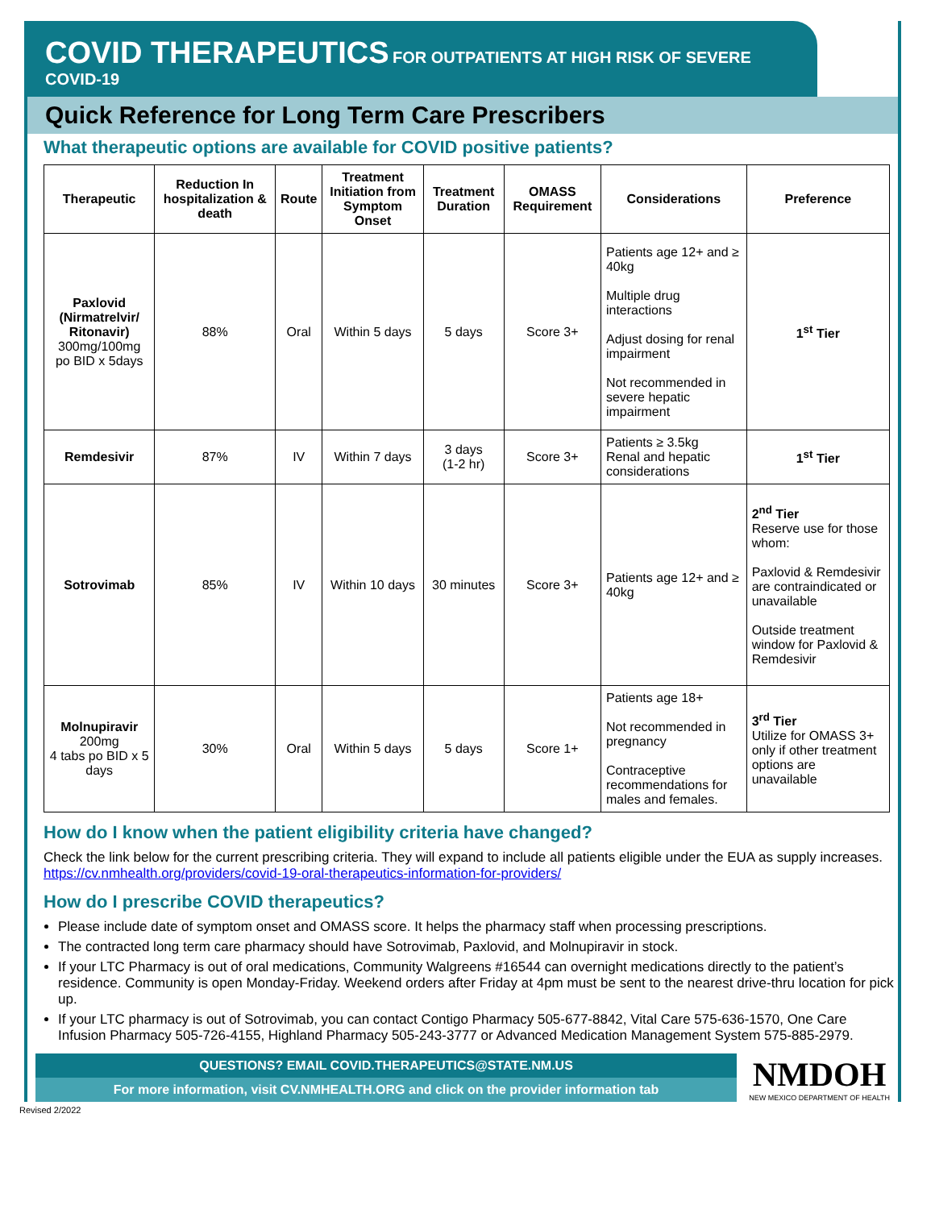COVID THERAPEUTICS FOR OUTPATIENTS AT HIGH RISK OF SEVERE COVID-19
Quick Reference for Long Term Care Prescribers
What therapeutic options are available for COVID positive patients?
| Therapeutic | Reduction In hospitalization & death | Route | Treatment Initiation from Symptom Onset | Treatment Duration | OMASS Requirement | Considerations | Preference |
| --- | --- | --- | --- | --- | --- | --- | --- |
| Paxlovid (Nirmatrelvir/ Ritonavir) 300mg/100mg po BID x 5days | 88% | Oral | Within 5 days | 5 days | Score 3+ | Patients age 12+ and ≥ 40kg Multiple drug interactions Adjust dosing for renal impairment Not recommended in severe hepatic impairment | 1<sup>st</sup> Tier |
| Remdesivir | 87% | IV | Within 7 days | 3 days (1-2 hr) | Score 3+ | Patients ≥ 3.5kg Renal and hepatic considerations | 1<sup>st</sup> Tier |
| Sotrovimab | 85% | IV | Within 10 days | 30 minutes | Score 3+ | Patients age 12+ and ≥ 40kg | 2<sup>nd</sup> Tier Reserve use for those whom: Paxlovid & Remdesivir are contraindicated or unavailable Outside treatment window for Paxlovid & Remdesivir |
| Molnupiravir 200mg 4 tabs po BID x 5 days | 30% | Oral | Within 5 days | 5 days | Score 1+ | Patients age 18+ Not recommended in pregnancy Contraceptive recommendations for males and females. | 3<sup>rd</sup> Tier Utilize for OMASS 3+ only if other treatment options are unavailable |
How do I know when the patient eligibility criteria have changed?
Check the link below for the current prescribing criteria. They will expand to include all patients eligible under the EUA as supply increases. https://cv.nmhealth.org/providers/covid-19-oral-therapeutics-information-for-providers/
How do I prescribe COVID therapeutics?
Please include date of symptom onset and OMASS score. It helps the pharmacy staff when processing prescriptions.
The contracted long term care pharmacy should have Sotrovimab, Paxlovid, and Molnupiravir in stock.
If your LTC Pharmacy is out of oral medications, Community Walgreens #16544 can overnight medications directly to the patient’s residence. Community is open Monday-Friday. Weekend orders after Friday at 4pm must be sent to the nearest drive-thru location for pick up.
If your LTC pharmacy is out of Sotrovimab, you can contact Contigo Pharmacy 505-677-8842, Vital Care 575-636-1570, One Care Infusion Pharmacy 505-726-4155, Highland Pharmacy 505-243-3777 or Advanced Medication Management System 575-885-2979.
QUESTIONS? EMAIL COVID.THERAPEUTICS@STATE.NM.US
For more information, visit CV.NMHEALTH.ORG and click on the provider information tab
NMDOH
NEW MEXICO DEPARTMENT OF HEALTH
Revised 2/2022